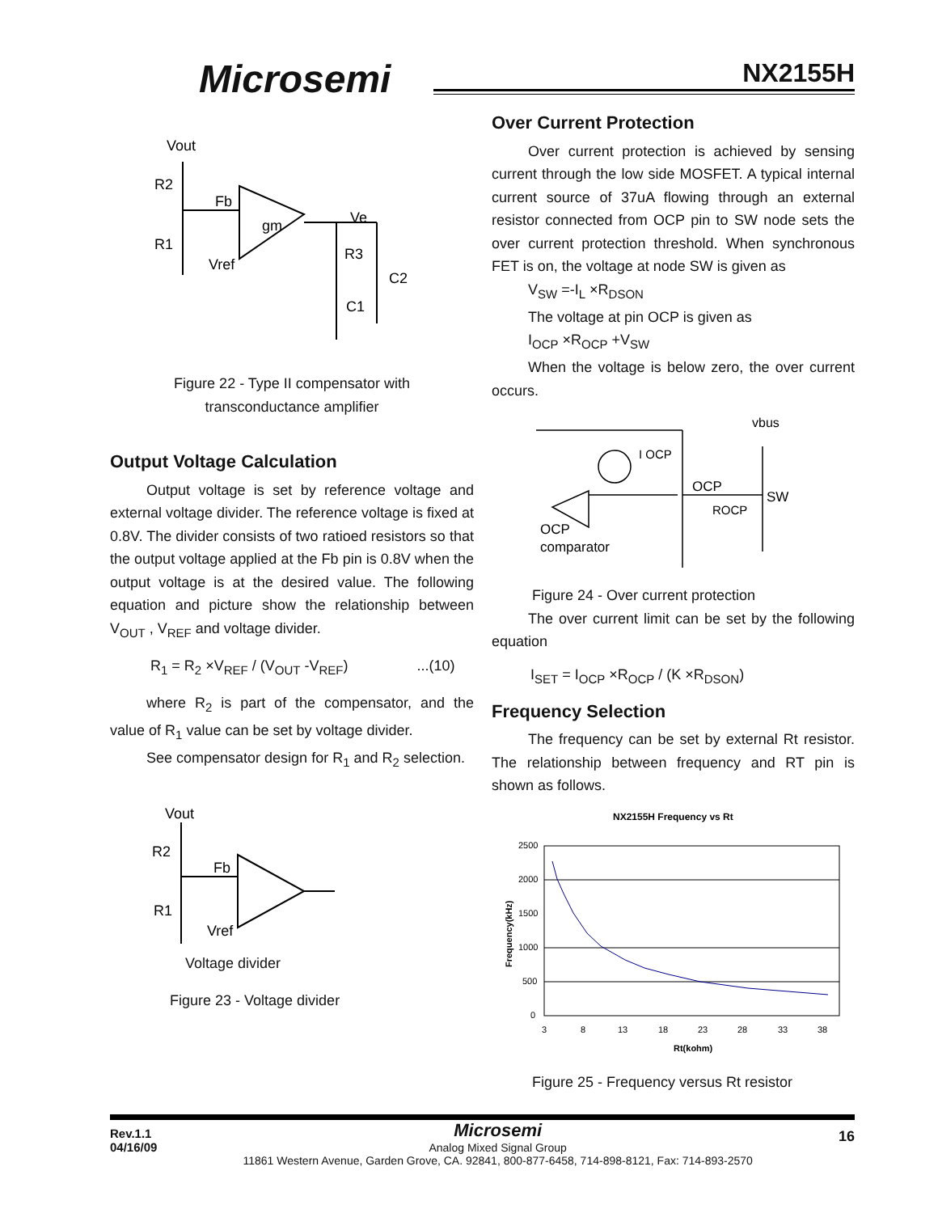Microsemi NX2155H
Vout
R2
Fb
gm
Ve
R1
R3
C2
C1
Vref
Figure 22 - Type II compensator with
transconductance amplifier
Output Voltage Calculation
Output voltage is set by reference voltage and external voltage divider. The reference voltage is fixed at 0.8V. The divider consists of two ratioed resistors so that the output voltage applied at the Fb pin is 0.8V when the output voltage is at the desired value. The following equation and picture show the relationship between V<sub>OUT</sub> , V<sub>REF</sub> and voltage divider.
R<sub>1</sub> = R<sub>2</sub> ×V<sub>REF</sub> / (V<sub>OUT</sub> -V<sub>REF</sub>) ...(10)
where R<sub>2</sub> is part of the compensator, and the value of R<sub>1</sub> value can be set by voltage divider.
See compensator design for R<sub>1</sub> and R<sub>2</sub> selection.
Vout
R2
Fb
R1
Vref
Voltage divider
Figure 23 - Voltage divider
Over Current Protection
Over current protection is achieved by sensing current through the low side MOSFET. A typical internal current source of 37uA flowing through an external resistor connected from OCP pin to SW node sets the over current protection threshold. When synchronous FET is on, the voltage at node SW is given as
V<sub>SW</sub> =-I<sub>L</sub> ×R<sub>DSON</sub>
The voltage at pin OCP is given as
I<sub>OCP</sub> ×R<sub>OCP</sub> +V<sub>SW</sub>
When the voltage is below zero, the over current occurs.
I OCP
vbus
OCP
SW
ROCP
OCP
comparator
Figure 24 - Over current protection
The over current limit can be set by the following equation
I<sub>SET</sub> = I<sub>OCP</sub> ×R<sub>OCP</sub> / (K ×R<sub>DSON</sub>)
Frequency Selection
The frequency can be set by external Rt resistor. The relationship between frequency and RT pin is shown as follows.
NX2155H Frequency vs Rt
2500
2000
1500
1000
500
0
3
8
13
18
23
28
33
38
Rt(kohm)
Frequency(kHz)
Figure 25 - Frequency versus Rt resistor
Rev.1.1
04/16/09
Microsemi
Analog Mixed Signal Group
11861 Western Avenue, Garden Grove, CA. 92841, 800-877-6458, 714-898-8121, Fax: 714-893-2570
16